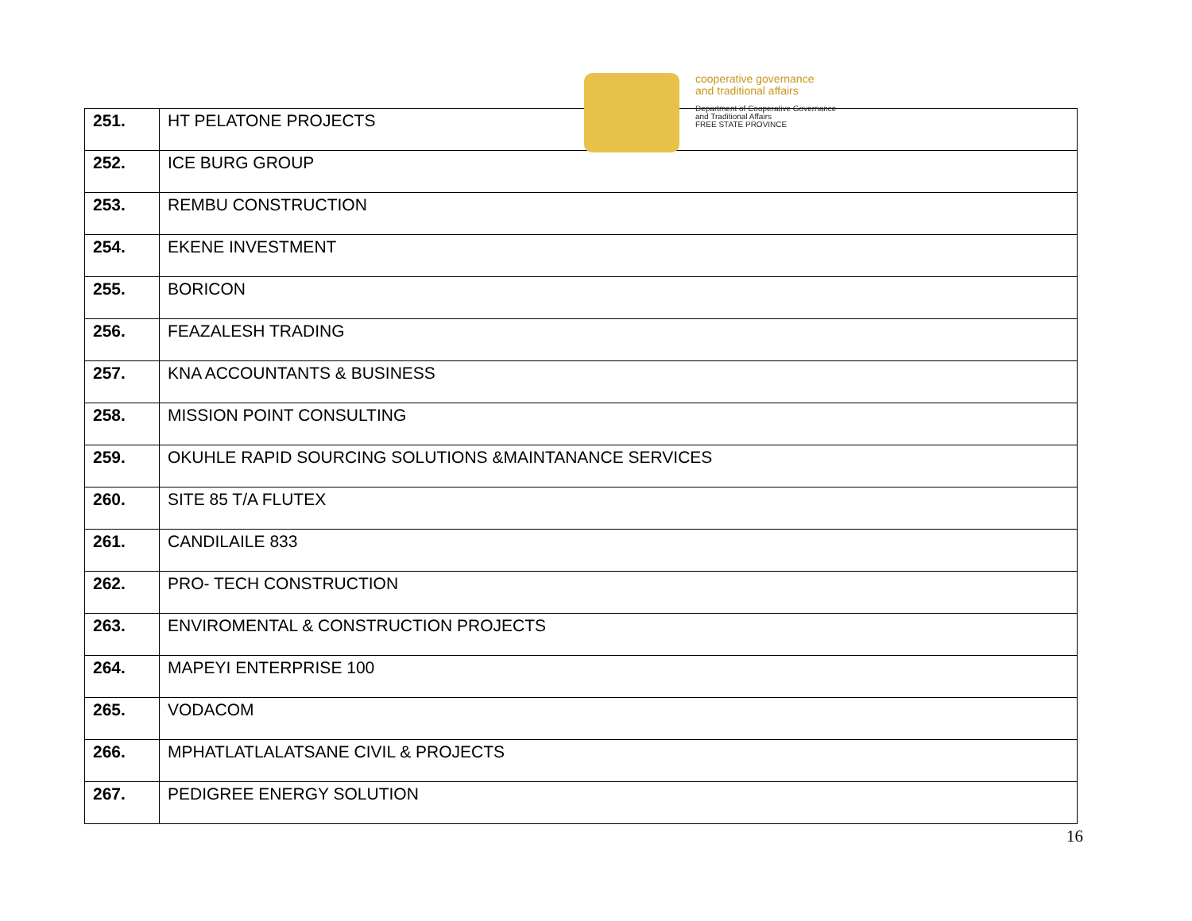| 251. | HT PELATONE PROJECTS |
| 252. | ICE BURG GROUP |
| 253. | REMBU CONSTRUCTION |
| 254. | EKENE INVESTMENT |
| 255. | BORICON |
| 256. | FEAZALESH TRADING |
| 257. | KNA ACCOUNTANTS & BUSINESS |
| 258. | MISSION POINT CONSULTING |
| 259. | OKUHLE RAPID SOURCING SOLUTIONS &MAINTANANCE SERVICES |
| 260. | SITE 85 T/A FLUTEX |
| 261. | CANDILAILE 833 |
| 262. | PRO- TECH CONSTRUCTION |
| 263. | ENVIROMENTAL & CONSTRUCTION PROJECTS |
| 264. | MAPEYI ENTERPRISE 100 |
| 265. | VODACOM |
| 266. | MPHATLATLALATSANE CIVIL & PROJECTS |
| 267. | PEDIGREE ENERGY SOLUTION |
cooperative governance
and traditional affairs
Department of Cooperative Governance
and Traditional Affairs
FREE STATE PROVINCE
16